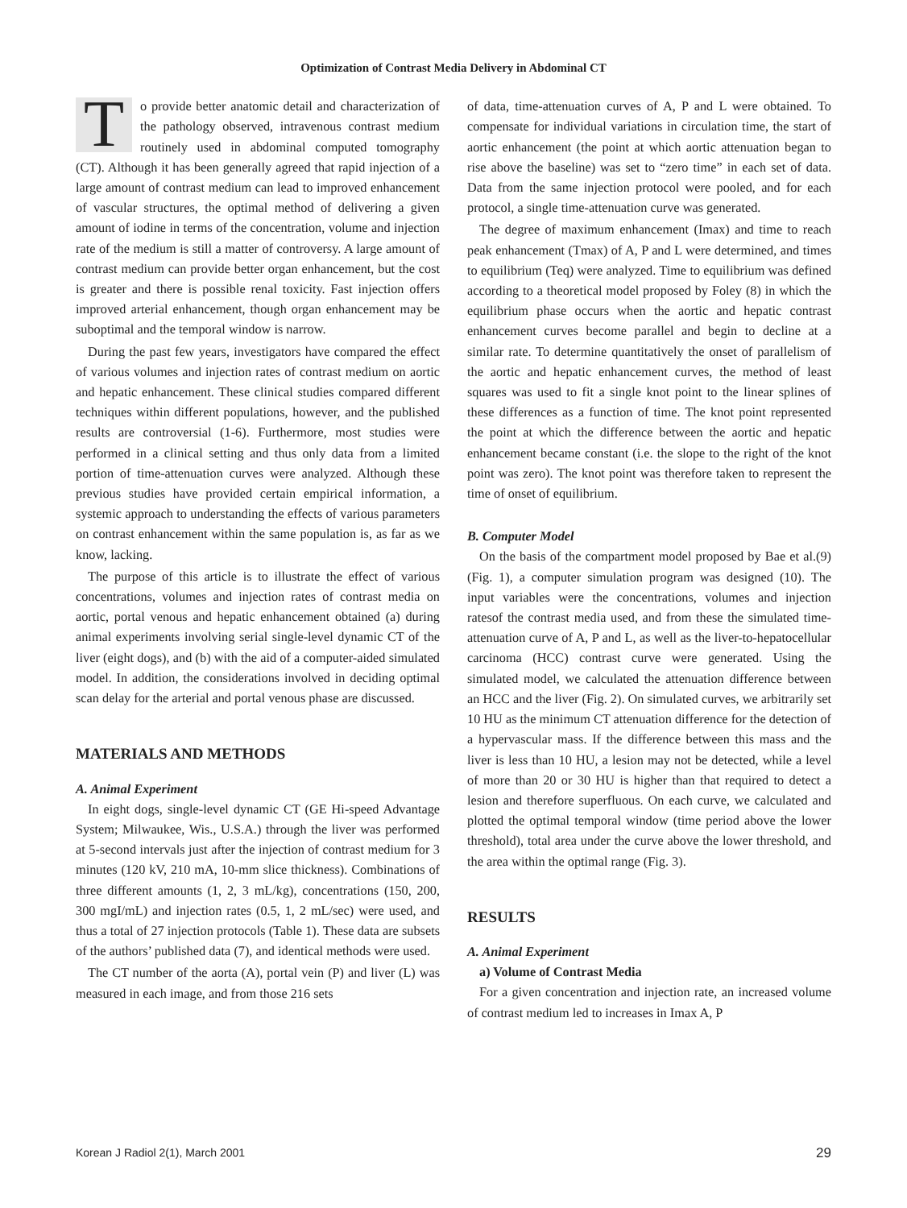Optimization of Contrast Media Delivery in Abdominal CT
To provide better anatomic detail and characterization of the pathology observed, intravenous contrast medium routinely used in abdominal computed tomography (CT). Although it has been generally agreed that rapid injection of a large amount of contrast medium can lead to improved enhancement of vascular structures, the optimal method of delivering a given amount of iodine in terms of the concentration, volume and injection rate of the medium is still a matter of controversy. A large amount of contrast medium can provide better organ enhancement, but the cost is greater and there is possible renal toxicity. Fast injection offers improved arterial enhancement, though organ enhancement may be suboptimal and the temporal window is narrow.
During the past few years, investigators have compared the effect of various volumes and injection rates of contrast medium on aortic and hepatic enhancement. These clinical studies compared different techniques within different populations, however, and the published results are controversial (1-6). Furthermore, most studies were performed in a clinical setting and thus only data from a limited portion of time-attenuation curves were analyzed. Although these previous studies have provided certain empirical information, a systemic approach to understanding the effects of various parameters on contrast enhancement within the same population is, as far as we know, lacking.
The purpose of this article is to illustrate the effect of various concentrations, volumes and injection rates of contrast media on aortic, portal venous and hepatic enhancement obtained (a) during animal experiments involving serial single-level dynamic CT of the liver (eight dogs), and (b) with the aid of a computer-aided simulated model. In addition, the considerations involved in deciding optimal scan delay for the arterial and portal venous phase are discussed.
MATERIALS AND METHODS
A. Animal Experiment
In eight dogs, single-level dynamic CT (GE Hi-speed Advantage System; Milwaukee, Wis., U.S.A.) through the liver was performed at 5-second intervals just after the injection of contrast medium for 3 minutes (120 kV, 210 mA, 10-mm slice thickness). Combinations of three different amounts (1, 2, 3 mL/kg), concentrations (150, 200, 300 mgI/mL) and injection rates (0.5, 1, 2 mL/sec) were used, and thus a total of 27 injection protocols (Table 1). These data are subsets of the authors’ published data (7), and identical methods were used.
The CT number of the aorta (A), portal vein (P) and liver (L) was measured in each image, and from those 216 sets
of data, time-attenuation curves of A, P and L were obtained. To compensate for individual variations in circulation time, the start of aortic enhancement (the point at which aortic attenuation began to rise above the baseline) was set to “zero time” in each set of data. Data from the same injection protocol were pooled, and for each protocol, a single time-attenuation curve was generated.
The degree of maximum enhancement (Imax) and time to reach peak enhancement (Tmax) of A, P and L were determined, and times to equilibrium (Teq) were analyzed. Time to equilibrium was defined according to a theoretical model proposed by Foley (8) in which the equilibrium phase occurs when the aortic and hepatic contrast enhancement curves become parallel and begin to decline at a similar rate. To determine quantitatively the onset of parallelism of the aortic and hepatic enhancement curves, the method of least squares was used to fit a single knot point to the linear splines of these differences as a function of time. The knot point represented the point at which the difference between the aortic and hepatic enhancement became constant (i.e. the slope to the right of the knot point was zero). The knot point was therefore taken to represent the time of onset of equilibrium.
B. Computer Model
On the basis of the compartment model proposed by Bae et al.(9) (Fig. 1), a computer simulation program was designed (10). The input variables were the concentrations, volumes and injection ratesof the contrast media used, and from these the simulated time-attenuation curve of A, P and L, as well as the liver-to-hepatocellular carcinoma (HCC) contrast curve were generated. Using the simulated model, we calculated the attenuation difference between an HCC and the liver (Fig. 2). On simulated curves, we arbitrarily set 10 HU as the minimum CT attenuation difference for the detection of a hypervascular mass. If the difference between this mass and the liver is less than 10 HU, a lesion may not be detected, while a level of more than 20 or 30 HU is higher than that required to detect a lesion and therefore superfluous. On each curve, we calculated and plotted the optimal temporal window (time period above the lower threshold), total area under the curve above the lower threshold, and the area within the optimal range (Fig. 3).
RESULTS
A. Animal Experiment
a) Volume of Contrast Media
For a given concentration and injection rate, an increased volume of contrast medium led to increases in Imax A, P
Korean J Radiol 2(1), March 2001 29